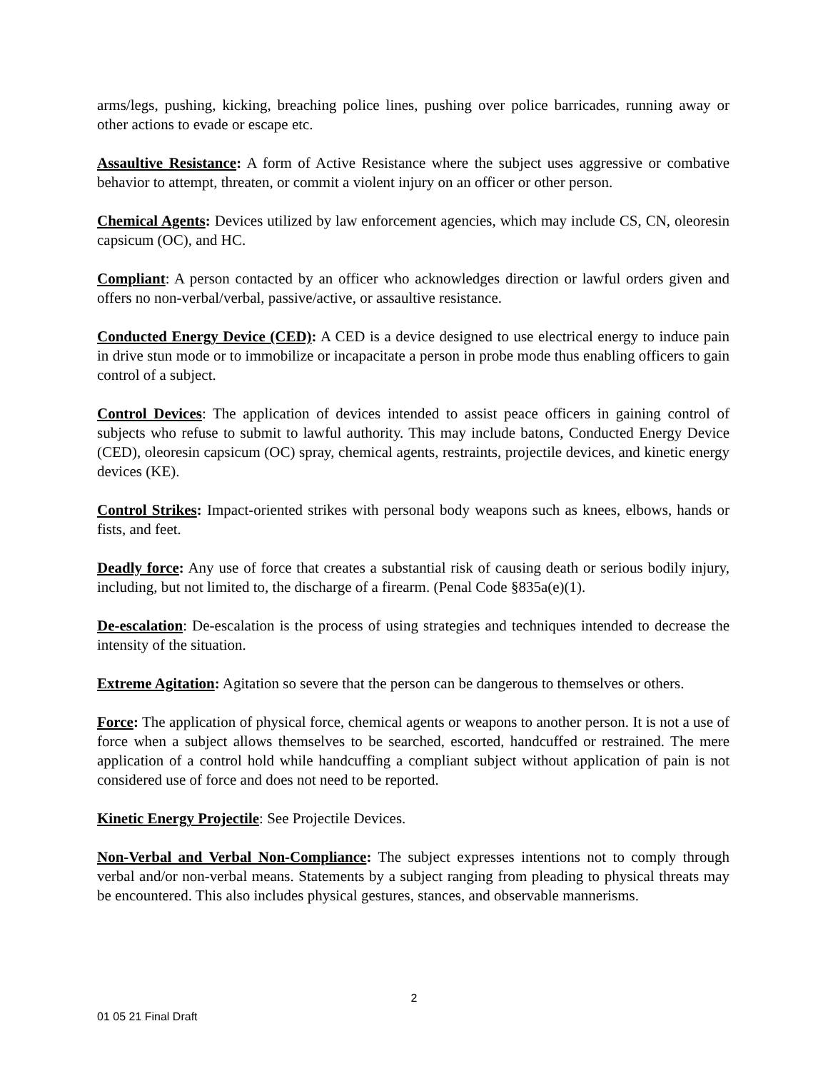arms/legs, pushing, kicking, breaching police lines, pushing over police barricades, running away or other actions to evade or escape etc.
Assaultive Resistance: A form of Active Resistance where the subject uses aggressive or combative behavior to attempt, threaten, or commit a violent injury on an officer or other person.
Chemical Agents: Devices utilized by law enforcement agencies, which may include CS, CN, oleoresin capsicum (OC), and HC.
Compliant: A person contacted by an officer who acknowledges direction or lawful orders given and offers no non-verbal/verbal, passive/active, or assaultive resistance.
Conducted Energy Device (CED): A CED is a device designed to use electrical energy to induce pain in drive stun mode or to immobilize or incapacitate a person in probe mode thus enabling officers to gain control of a subject.
Control Devices: The application of devices intended to assist peace officers in gaining control of subjects who refuse to submit to lawful authority. This may include batons, Conducted Energy Device (CED), oleoresin capsicum (OC) spray, chemical agents, restraints, projectile devices, and kinetic energy devices (KE).
Control Strikes: Impact-oriented strikes with personal body weapons such as knees, elbows, hands or fists, and feet.
Deadly force: Any use of force that creates a substantial risk of causing death or serious bodily injury, including, but not limited to, the discharge of a firearm. (Penal Code §835a(e)(1).
De-escalation: De-escalation is the process of using strategies and techniques intended to decrease the intensity of the situation.
Extreme Agitation: Agitation so severe that the person can be dangerous to themselves or others.
Force: The application of physical force, chemical agents or weapons to another person. It is not a use of force when a subject allows themselves to be searched, escorted, handcuffed or restrained. The mere application of a control hold while handcuffing a compliant subject without application of pain is not considered use of force and does not need to be reported.
Kinetic Energy Projectile: See Projectile Devices.
Non-Verbal and Verbal Non-Compliance: The subject expresses intentions not to comply through verbal and/or non-verbal means. Statements by a subject ranging from pleading to physical threats may be encountered. This also includes physical gestures, stances, and observable mannerisms.
2
01 05 21 Final Draft